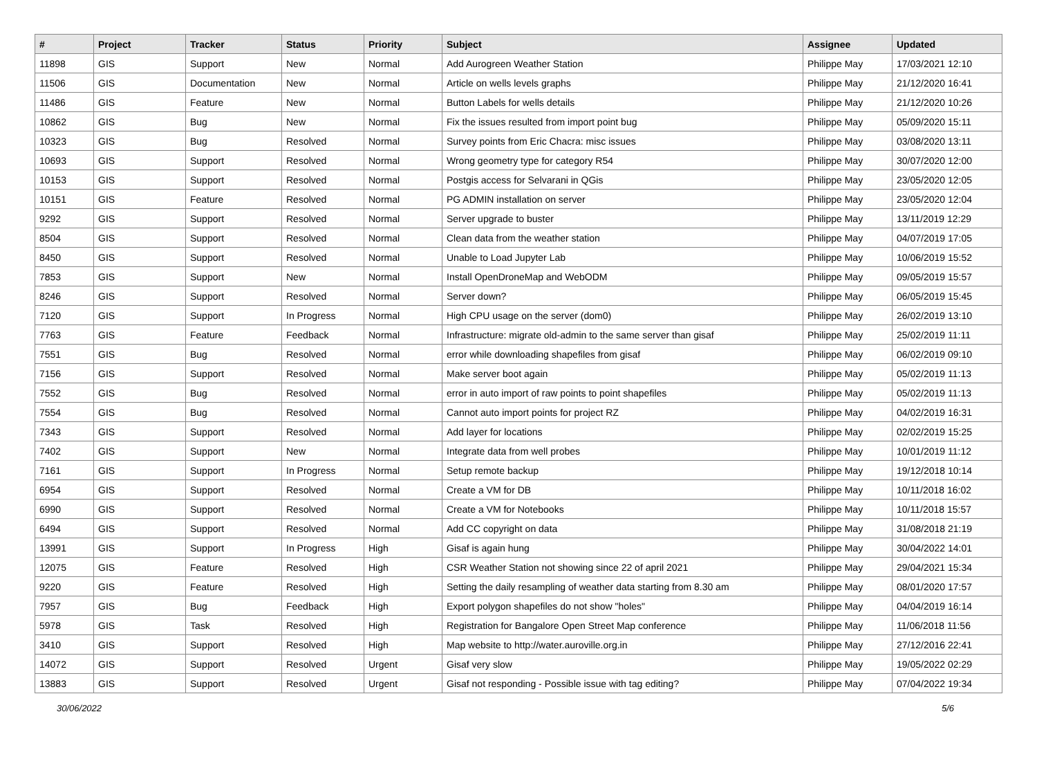| # | Project | Tracker | Status | Priority | Subject | Assignee | Updated |
| --- | --- | --- | --- | --- | --- | --- | --- |
| 11898 | GIS | Support | New | Normal | Add Aurogreen Weather Station | Philippe May | 17/03/2021 12:10 |
| 11506 | GIS | Documentation | New | Normal | Article on wells levels graphs | Philippe May | 21/12/2020 16:41 |
| 11486 | GIS | Feature | New | Normal | Button Labels for wells details | Philippe May | 21/12/2020 10:26 |
| 10862 | GIS | Bug | New | Normal | Fix the issues resulted from import point bug | Philippe May | 05/09/2020 15:11 |
| 10323 | GIS | Bug | Resolved | Normal | Survey points from Eric Chacra: misc issues | Philippe May | 03/08/2020 13:11 |
| 10693 | GIS | Support | Resolved | Normal | Wrong geometry type for category R54 | Philippe May | 30/07/2020 12:00 |
| 10153 | GIS | Support | Resolved | Normal | Postgis access for Selvarani in QGis | Philippe May | 23/05/2020 12:05 |
| 10151 | GIS | Feature | Resolved | Normal | PG ADMIN installation on server | Philippe May | 23/05/2020 12:04 |
| 9292 | GIS | Support | Resolved | Normal | Server upgrade to buster | Philippe May | 13/11/2019 12:29 |
| 8504 | GIS | Support | Resolved | Normal | Clean data from the weather station | Philippe May | 04/07/2019 17:05 |
| 8450 | GIS | Support | Resolved | Normal | Unable to Load Jupyter Lab | Philippe May | 10/06/2019 15:52 |
| 7853 | GIS | Support | New | Normal | Install OpenDroneMap and WebODM | Philippe May | 09/05/2019 15:57 |
| 8246 | GIS | Support | Resolved | Normal | Server down? | Philippe May | 06/05/2019 15:45 |
| 7120 | GIS | Support | In Progress | Normal | High CPU usage on the server (dom0) | Philippe May | 26/02/2019 13:10 |
| 7763 | GIS | Feature | Feedback | Normal | Infrastructure: migrate old-admin to the same server than gisaf | Philippe May | 25/02/2019 11:11 |
| 7551 | GIS | Bug | Resolved | Normal | error while downloading shapefiles from gisaf | Philippe May | 06/02/2019 09:10 |
| 7156 | GIS | Support | Resolved | Normal | Make server boot again | Philippe May | 05/02/2019 11:13 |
| 7552 | GIS | Bug | Resolved | Normal | error in auto import of raw points to point shapefiles | Philippe May | 05/02/2019 11:13 |
| 7554 | GIS | Bug | Resolved | Normal | Cannot auto import points for project RZ | Philippe May | 04/02/2019 16:31 |
| 7343 | GIS | Support | Resolved | Normal | Add layer for locations | Philippe May | 02/02/2019 15:25 |
| 7402 | GIS | Support | New | Normal | Integrate data from well probes | Philippe May | 10/01/2019 11:12 |
| 7161 | GIS | Support | In Progress | Normal | Setup remote backup | Philippe May | 19/12/2018 10:14 |
| 6954 | GIS | Support | Resolved | Normal | Create a VM for DB | Philippe May | 10/11/2018 16:02 |
| 6990 | GIS | Support | Resolved | Normal | Create a VM for Notebooks | Philippe May | 10/11/2018 15:57 |
| 6494 | GIS | Support | Resolved | Normal | Add CC copyright on data | Philippe May | 31/08/2018 21:19 |
| 13991 | GIS | Support | In Progress | High | Gisaf is again hung | Philippe May | 30/04/2022 14:01 |
| 12075 | GIS | Feature | Resolved | High | CSR Weather Station not showing since 22 of april 2021 | Philippe May | 29/04/2021 15:34 |
| 9220 | GIS | Feature | Resolved | High | Setting the daily resampling of weather data starting from 8.30 am | Philippe May | 08/01/2020 17:57 |
| 7957 | GIS | Bug | Feedback | High | Export polygon shapefiles do not show "holes" | Philippe May | 04/04/2019 16:14 |
| 5978 | GIS | Task | Resolved | High | Registration for Bangalore Open Street Map conference | Philippe May | 11/06/2018 11:56 |
| 3410 | GIS | Support | Resolved | High | Map website to http://water.auroville.org.in | Philippe May | 27/12/2016 22:41 |
| 14072 | GIS | Support | Resolved | Urgent | Gisaf very slow | Philippe May | 19/05/2022 02:29 |
| 13883 | GIS | Support | Resolved | Urgent | Gisaf not responding - Possible issue with tag editing? | Philippe May | 07/04/2022 19:34 |
30/06/2022 5/6